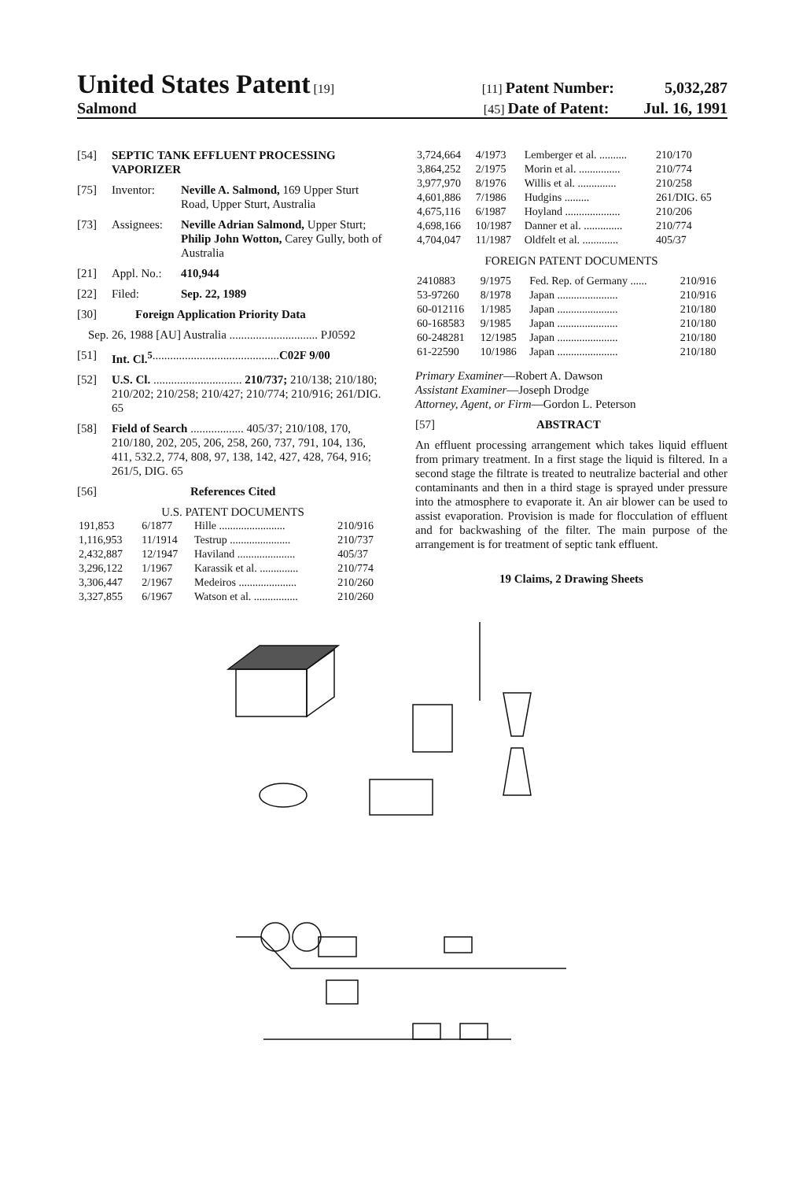United States Patent [19] [11] Patent Number: 5,032,287
Salmond [45] Date of Patent: Jul. 16, 1991
[54] SEPTIC TANK EFFLUENT PROCESSING VAPORIZER
[75] Inventor: Neville A. Salmond, 169 Upper Sturt Road, Upper Sturt, Australia
[73] Assignees: Neville Adrian Salmond, Upper Sturt; Philip John Wotton, Carey Gully, both of Australia
[21] Appl. No.: 410,944
[22] Filed: Sep. 22, 1989
[30] Foreign Application Priority Data
Sep. 26, 1988 [AU] Australia .............................. PJ0592
[51] Int. Cl.<sup>5</sup> ........................................... C02F 9/00
[52] U.S. Cl. .............................. 210/737; 210/138; 210/180; 210/202; 210/258; 210/427; 210/774; 210/916; 261/DIG. 65
[58] Field of Search .................. 405/37; 210/108, 170, 210/180, 202, 205, 206, 258, 260, 737, 791, 104, 136, 411, 532.2, 774, 808, 97, 138, 142, 427, 428, 764, 916; 261/5, DIG. 65
[56] References Cited
U.S. PATENT DOCUMENTS
| 191,853 | 6/1877 | Hille ........................ | 210/916 |
| 1,116,953 | 11/1914 | Testrup ...................... | 210/737 |
| 2,432,887 | 12/1947 | Haviland ..................... | 405/37 |
| 3,296,122 | 1/1967 | Karassik et al. .............. | 210/774 |
| 3,306,447 | 2/1967 | Medeiros ..................... | 210/260 |
| 3,327,855 | 6/1967 | Watson et al. ................ | 210/260 |
| 3,724,664 | 4/1973 | Lemberger et al. .......... | 210/170 |
| 3,864,252 | 2/1975 | Morin et al. ............... | 210/774 |
| 3,977,970 | 8/1976 | Willis et al. .............. | 210/258 |
| 4,601,886 | 7/1986 | Hudgins ......... | 261/DIG. 65 |
| 4,675,116 | 6/1987 | Hoyland .................... | 210/206 |
| 4,698,166 | 10/1987 | Danner et al. .............. | 210/774 |
| 4,704,047 | 11/1987 | Oldfelt et al. ............. | 405/37 |
FOREIGN PATENT DOCUMENTS
| 2410883 | 9/1975 | Fed. Rep. of Germany ...... | 210/916 |
| 53-97260 | 8/1978 | Japan ...................... | 210/916 |
| 60-012116 | 1/1985 | Japan ...................... | 210/180 |
| 60-168583 | 9/1985 | Japan ...................... | 210/180 |
| 60-248281 | 12/1985 | Japan ...................... | 210/180 |
| 61-22590 | 10/1986 | Japan ...................... | 210/180 |
Primary Examiner—Robert A. Dawson
Assistant Examiner—Joseph Drodge
Attorney, Agent, or Firm—Gordon L. Peterson
[57] ABSTRACT
An effluent processing arrangement which takes liquid effluent from primary treatment. In a first stage the liquid is filtered. In a second stage the filtrate is treated to neutralize bacterial and other contaminants and then in a third stage is sprayed under pressure into the atmosphere to evaporate it. An air blower can be used to assist evaporation. Provision is made for flocculation of effluent and for backwashing of the filter. The main purpose of the arrangement is for treatment of septic tank effluent.
19 Claims, 2 Drawing Sheets